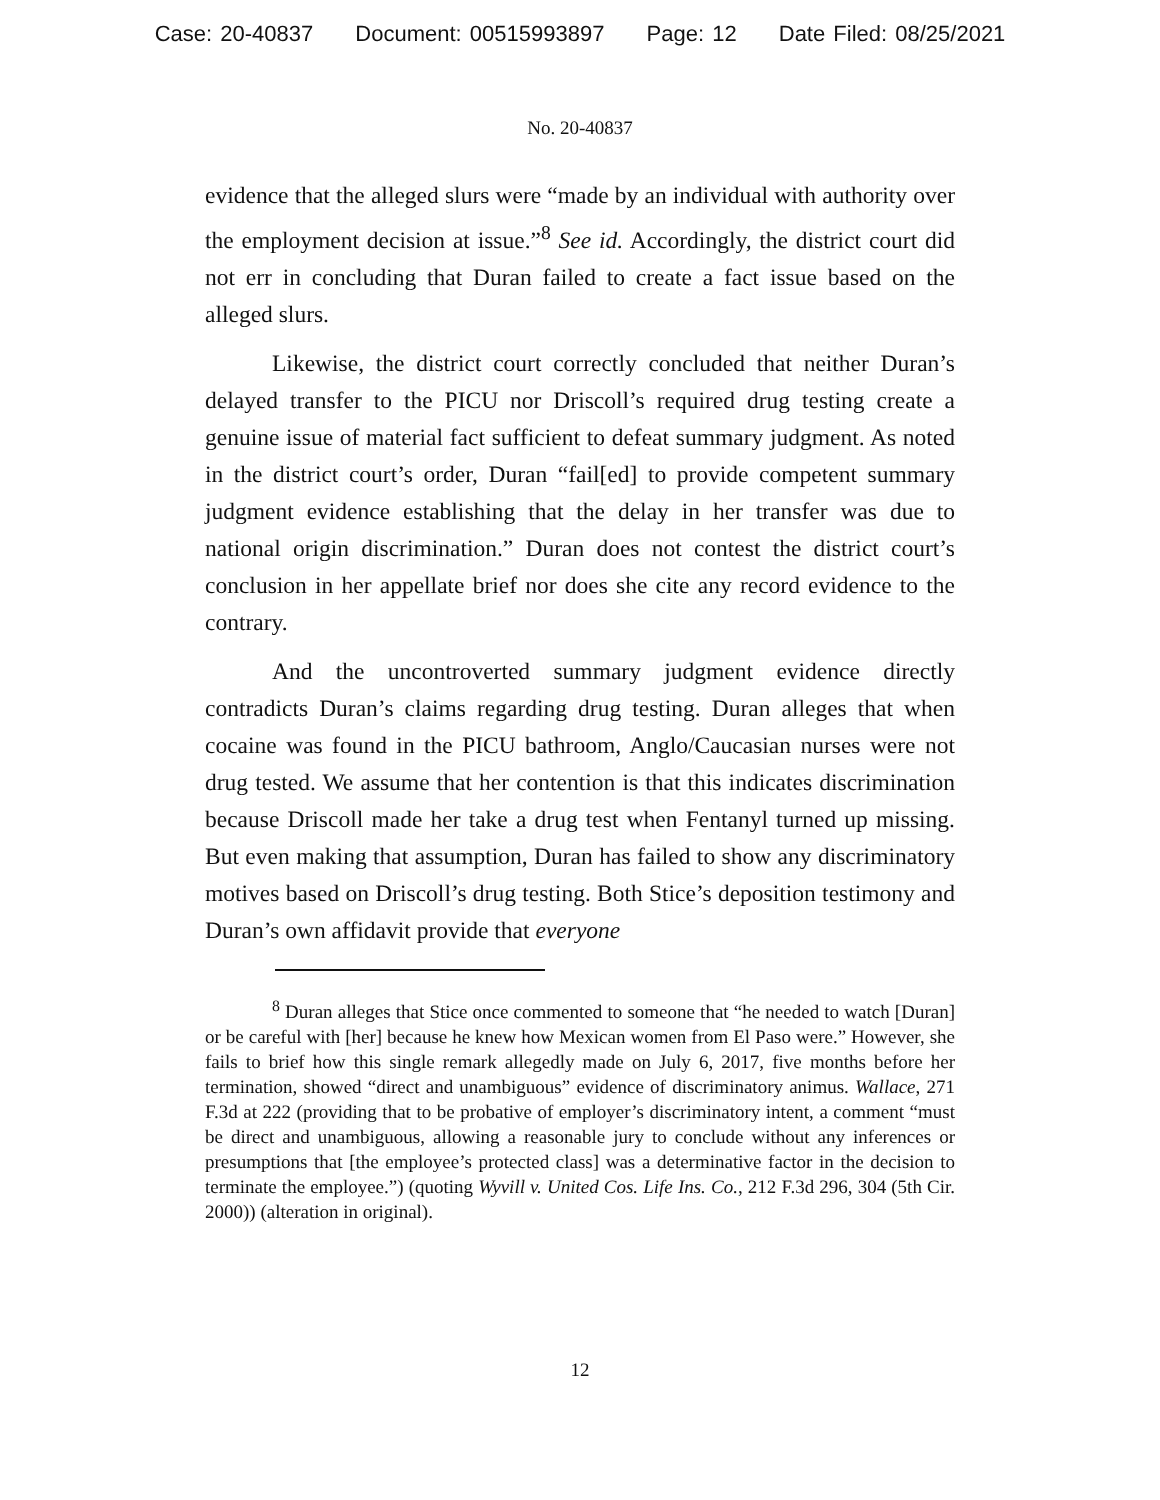Case: 20-40837 Document: 00515993897 Page: 12 Date Filed: 08/25/2021
No. 20-40837
evidence that the alleged slurs were “made by an individual with authority over the employment decision at issue.”<sup>8</sup> See id. Accordingly, the district court did not err in concluding that Duran failed to create a fact issue based on the alleged slurs.
Likewise, the district court correctly concluded that neither Duran’s delayed transfer to the PICU nor Driscoll’s required drug testing create a genuine issue of material fact sufficient to defeat summary judgment. As noted in the district court’s order, Duran “fail[ed] to provide competent summary judgment evidence establishing that the delay in her transfer was due to national origin discrimination.” Duran does not contest the district court’s conclusion in her appellate brief nor does she cite any record evidence to the contrary.
And the uncontroverted summary judgment evidence directly contradicts Duran’s claims regarding drug testing. Duran alleges that when cocaine was found in the PICU bathroom, Anglo/Caucasian nurses were not drug tested. We assume that her contention is that this indicates discrimination because Driscoll made her take a drug test when Fentanyl turned up missing. But even making that assumption, Duran has failed to show any discriminatory motives based on Driscoll’s drug testing. Both Stice’s deposition testimony and Duran’s own affidavit provide that everyone
<sup>8</sup> Duran alleges that Stice once commented to someone that “he needed to watch [Duran] or be careful with [her] because he knew how Mexican women from El Paso were.” However, she fails to brief how this single remark allegedly made on July 6, 2017, five months before her termination, showed “direct and unambiguous” evidence of discriminatory animus. Wallace, 271 F.3d at 222 (providing that to be probative of employer’s discriminatory intent, a comment “must be direct and unambiguous, allowing a reasonable jury to conclude without any inferences or presumptions that [the employee’s protected class] was a determinative factor in the decision to terminate the employee.”) (quoting Wyvill v. United Cos. Life Ins. Co., 212 F.3d 296, 304 (5th Cir. 2000)) (alteration in original).
12